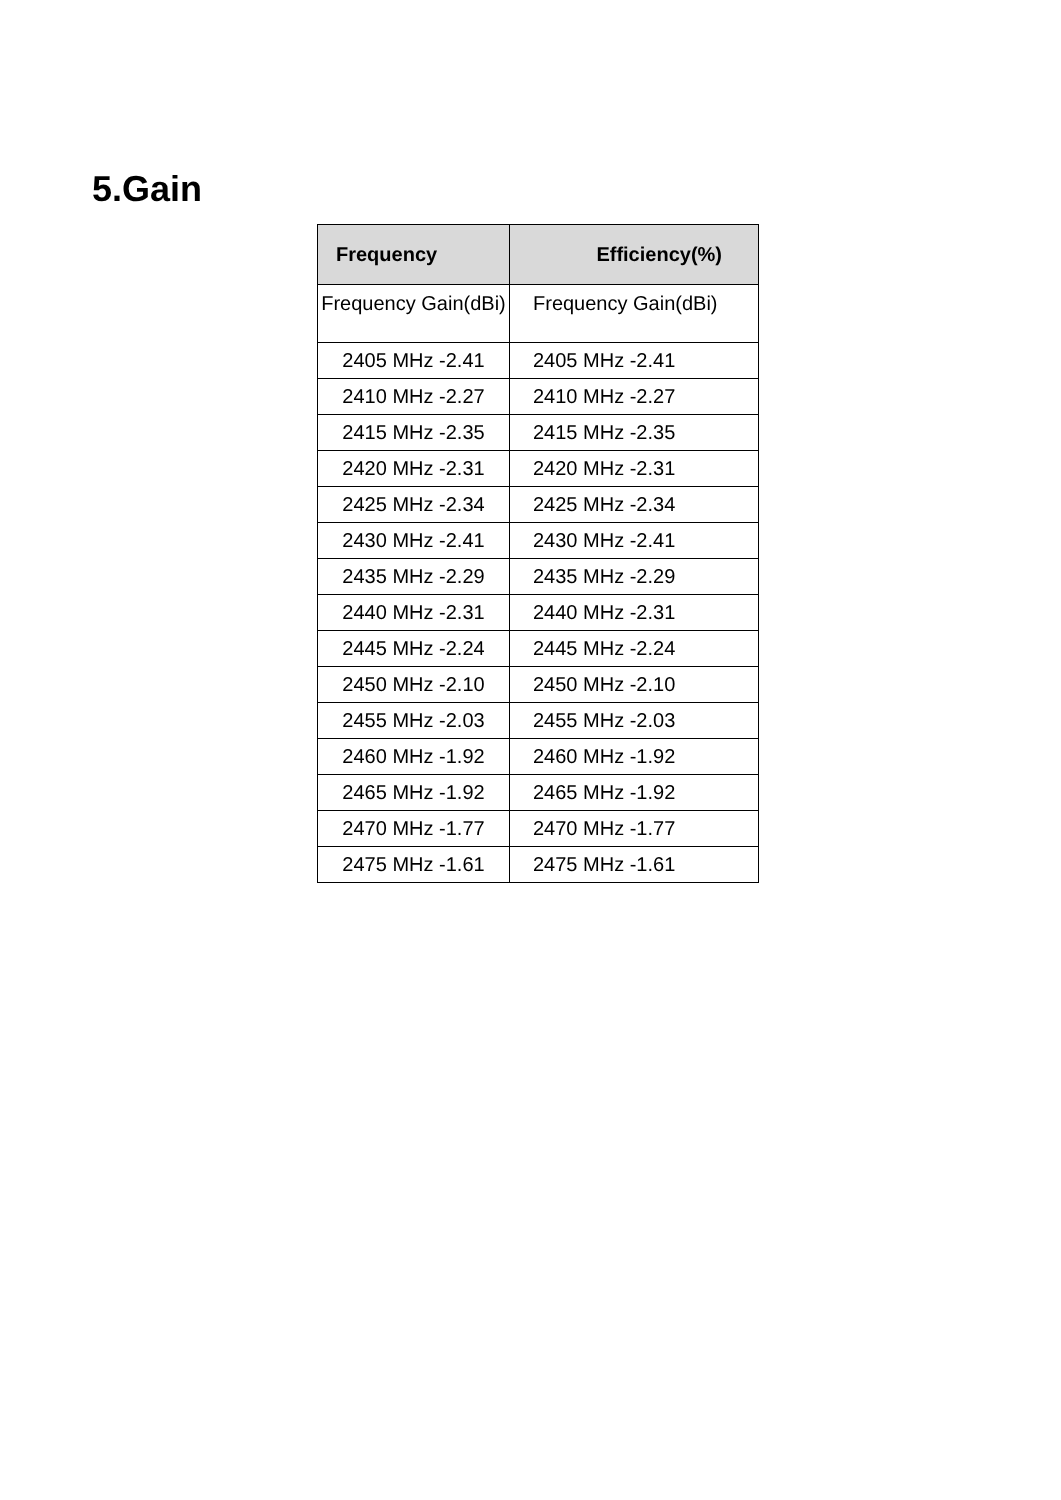5.Gain
| Frequency | Efficiency(%) |
| --- | --- |
| Frequency Gain(dBi) | Frequency Gain(dBi) |
| 2405 MHz -2.41 | 2405 MHz -2.41 |
| 2410 MHz -2.27 | 2410 MHz -2.27 |
| 2415 MHz -2.35 | 2415 MHz -2.35 |
| 2420 MHz -2.31 | 2420 MHz -2.31 |
| 2425 MHz -2.34 | 2425 MHz -2.34 |
| 2430 MHz -2.41 | 2430 MHz -2.41 |
| 2435 MHz -2.29 | 2435 MHz -2.29 |
| 2440 MHz -2.31 | 2440 MHz -2.31 |
| 2445 MHz -2.24 | 2445 MHz -2.24 |
| 2450 MHz -2.10 | 2450 MHz -2.10 |
| 2455 MHz -2.03 | 2455 MHz -2.03 |
| 2460 MHz -1.92 | 2460 MHz -1.92 |
| 2465 MHz -1.92 | 2465 MHz -1.92 |
| 2470 MHz -1.77 | 2470 MHz -1.77 |
| 2475 MHz -1.61 | 2475 MHz -1.61 |